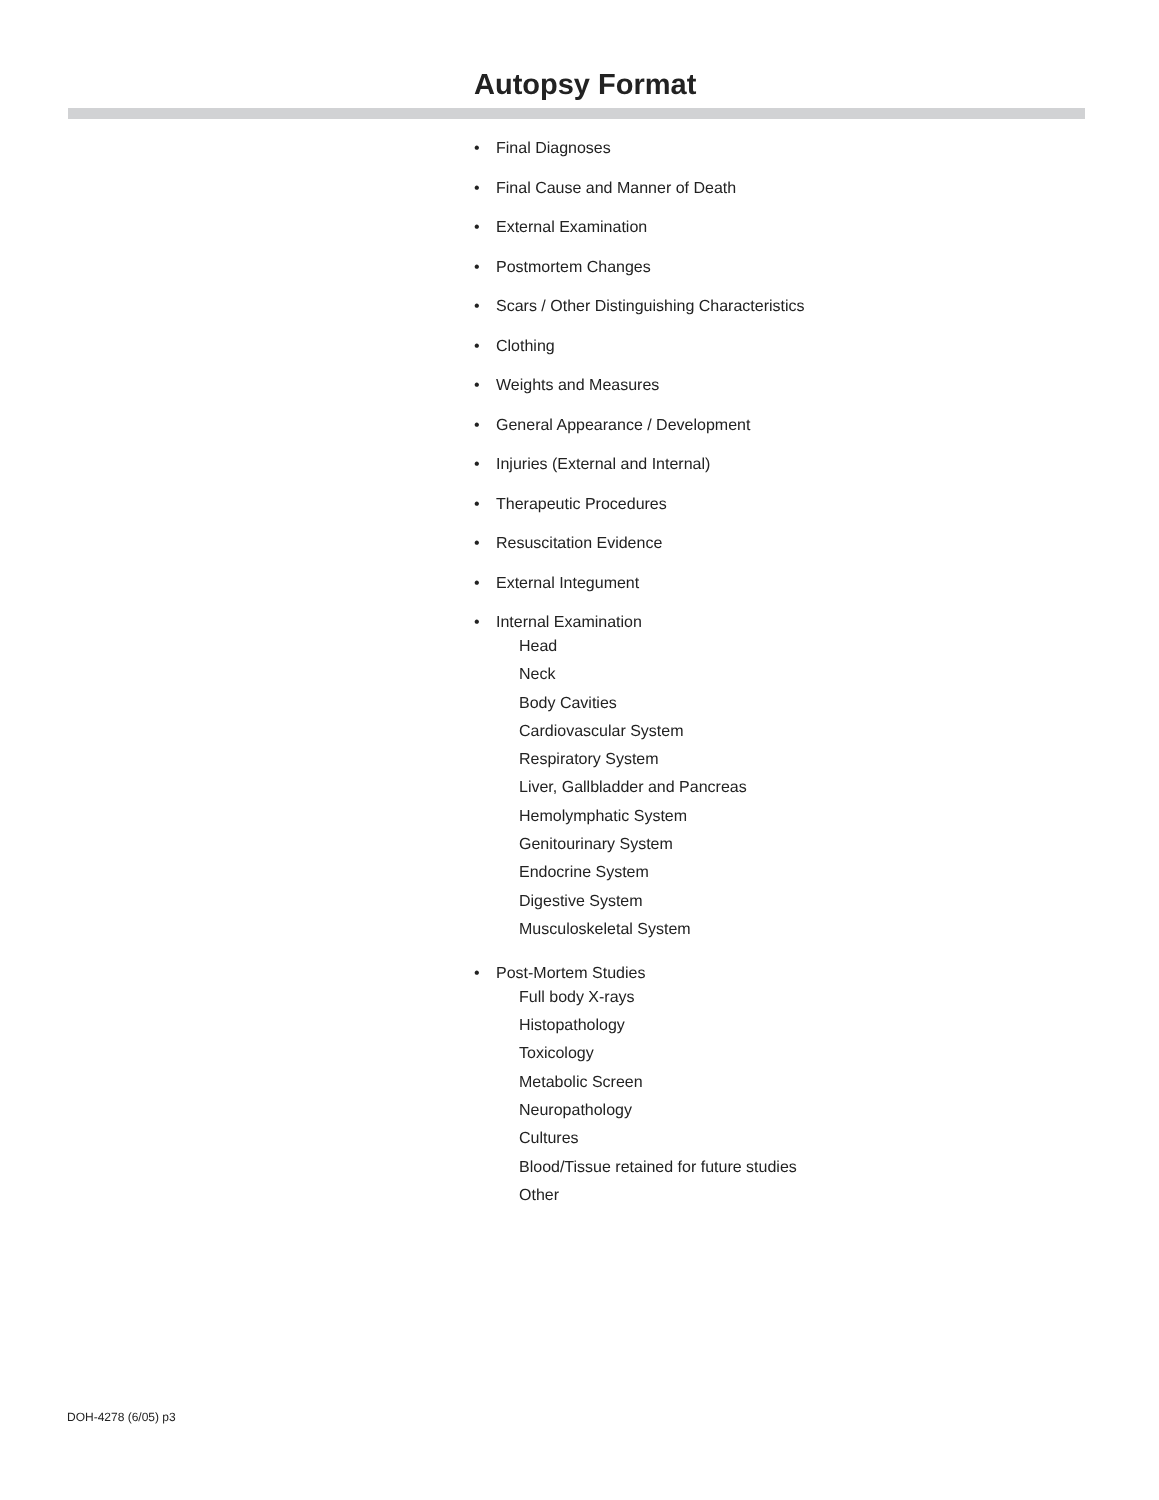Autopsy Format
• Final Diagnoses
• Final Cause and Manner of Death
• External Examination
• Postmortem Changes
• Scars / Other Distinguishing Characteristics
• Clothing
• Weights and Measures
• General Appearance / Development
• Injuries (External and Internal)
• Therapeutic Procedures
• Resuscitation Evidence
• External Integument
• Internal Examination
Head
Neck
Body Cavities
Cardiovascular System
Respiratory System
Liver, Gallbladder and Pancreas
Hemolymphatic System
Genitourinary System
Endocrine System
Digestive System
Musculoskeletal System
• Post-Mortem Studies
Full body X-rays
Histopathology
Toxicology
Metabolic Screen
Neuropathology
Cultures
Blood/Tissue retained for future studies
Other
DOH-4278 (6/05) p3